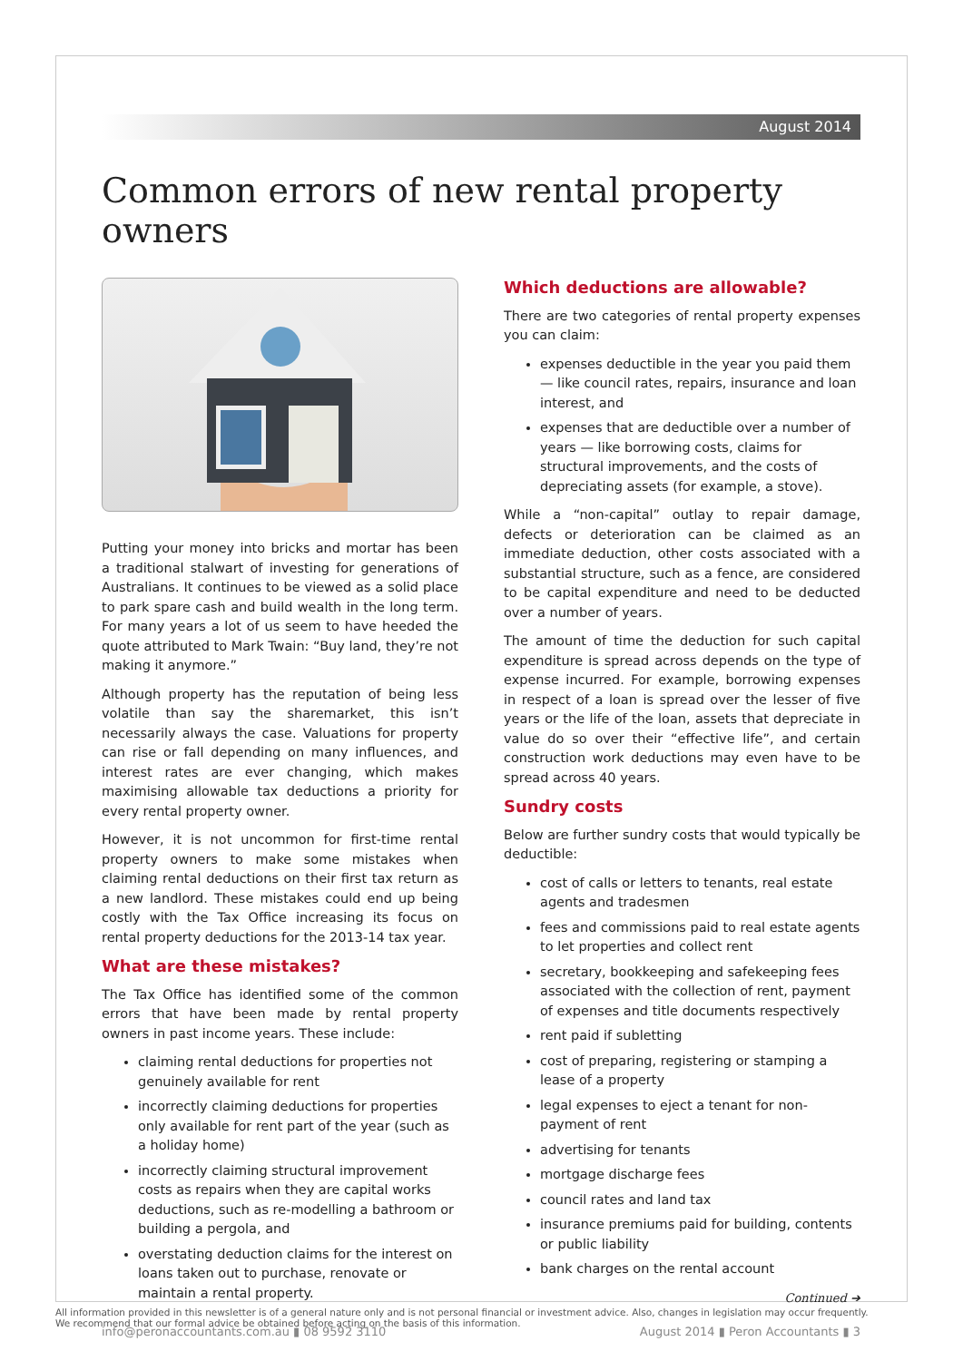August 2014
Common errors of new rental property owners
Putting your money into bricks and mortar has been a traditional stalwart of investing for generations of Australians. It continues to be viewed as a solid place to park spare cash and build wealth in the long term. For many years a lot of us seem to have heeded the quote attributed to Mark Twain: “Buy land, they’re not making it anymore.”
Although property has the reputation of being less volatile than say the sharemarket, this isn’t necessarily always the case. Valuations for property can rise or fall depending on many influences, and interest rates are ever changing, which makes maximising allowable tax deductions a priority for every rental property owner.
However, it is not uncommon for first-time rental property owners to make some mistakes when claiming rental deductions on their first tax return as a new landlord. These mistakes could end up being costly with the Tax Office increasing its focus on rental property deductions for the 2013-14 tax year.
What are these mistakes?
The Tax Office has identified some of the common errors that have been made by rental property owners in past income years. These include:
claiming rental deductions for properties not genuinely available for rent
incorrectly claiming deductions for properties only available for rent part of the year (such as a holiday home)
incorrectly claiming structural improvement costs as repairs when they are capital works deductions, such as re-modelling a bathroom or building a pergola, and
overstating deduction claims for the interest on loans taken out to purchase, renovate or maintain a rental property.
Which deductions are allowable?
There are two categories of rental property expenses you can claim:
expenses deductible in the year you paid them — like council rates, repairs, insurance and loan interest, and
expenses that are deductible over a number of years — like borrowing costs, claims for structural improvements, and the costs of depreciating assets (for example, a stove).
While a “non-capital” outlay to repair damage, defects or deterioration can be claimed as an immediate deduction, other costs associated with a substantial structure, such as a fence, are considered to be capital expenditure and need to be deducted over a number of years.
The amount of time the deduction for such capital expenditure is spread across depends on the type of expense incurred. For example, borrowing expenses in respect of a loan is spread over the lesser of five years or the life of the loan, assets that depreciate in value do so over their “effective life”, and certain construction work deductions may even have to be spread across 40 years.
Sundry costs
Below are further sundry costs that would typically be deductible:
cost of calls or letters to tenants, real estate agents and tradesmen
fees and commissions paid to real estate agents to let properties and collect rent
secretary, bookkeeping and safekeeping fees associated with the collection of rent, payment of expenses and title documents respectively
rent paid if subletting
cost of preparing, registering or stamping a lease of a property
legal expenses to eject a tenant for non-payment of rent
advertising for tenants
mortgage discharge fees
council rates and land tax
insurance premiums paid for building, contents or public liability
bank charges on the rental account
Continued ➔
info@peronaccountants.com.au ▮ 08 9592 3110 August 2014 ▮ Peron Accountants ▮ 3
All information provided in this newsletter is of a general nature only and is not personal financial or investment advice. Also, changes in legislation may occur frequently.
We recommend that our formal advice be obtained before acting on the basis of this information.